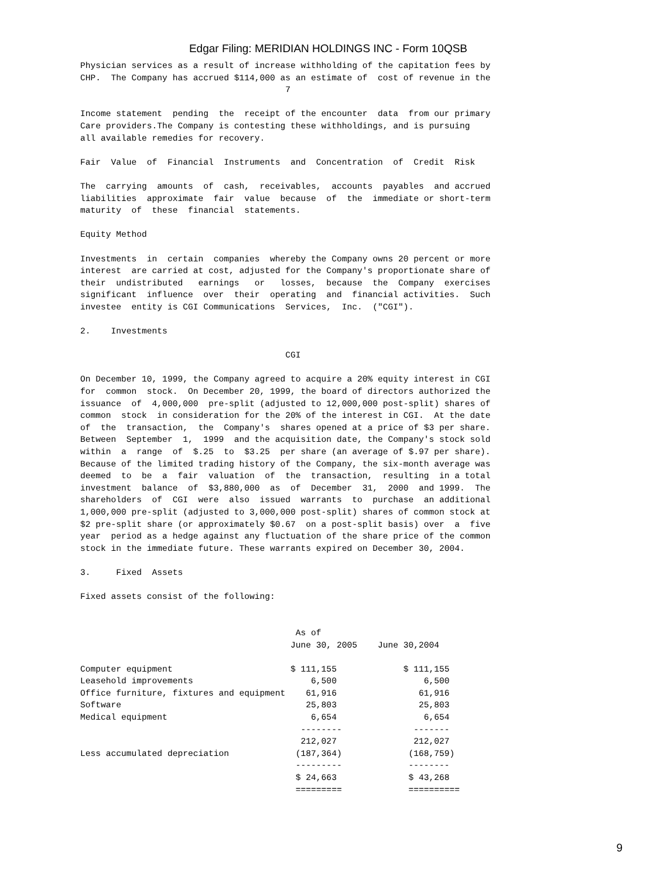Edgar Filing: MERIDIAN HOLDINGS INC - Form 10QSB
Physician services as a result of increase withholding of the capitation fees by
CHP.  The Company has accrued $114,000 as an estimate of  cost of revenue in the
                                        7

Income statement  pending  the  receipt of the encounter  data  from our primary
Care providers.The Company is contesting these withholdings, and is pursuing
all available remedies for recovery.

Fair  Value  of  Financial  Instruments  and  Concentration  of  Credit  Risk

The  carrying  amounts  of  cash,  receivables,  accounts  payables  and accrued
liabilities  approximate  fair  value  because  of  the  immediate or short-term
maturity  of  these  financial  statements.

Equity Method

Investments  in  certain  companies  whereby the Company owns 20 percent or more
interest  are carried at cost, adjusted for the Company's proportionate share of
their  undistributed   earnings   or   losses,  because  the  Company  exercises
significant  influence  over  their  operating  and  financial activities.  Such
investee  entity is CGI Communications  Services,  Inc.  ("CGI").

2.    Investments

                                        CGI

On December 10, 1999, the Company agreed to acquire a 20% equity interest in CGI
for  common  stock.  On December 20, 1999, the board of directors authorized the
issuance  of  4,000,000  pre-split (adjusted to 12,000,000 post-split) shares of
common  stock  in consideration for the 20% of the interest in CGI.  At the date
of  the  transaction,  the  Company's  shares opened at a price of $3 per share.
Between  September  1,  1999  and the acquisition date, the Company's stock sold
within  a  range  of  $.25  to  $3.25  per share (an average of $.97 per share).
Because of the limited trading history of the Company, the six-month average was
deemed  to  be  a  fair  valuation  of  the  transaction,  resulting  in a total
investment  balance  of  $3,880,000  as  of  December  31,  2000  and 1999.  The
shareholders  of  CGI  were  also  issued  warrants  to  purchase  an additional
1,000,000 pre-split (adjusted to 3,000,000 post-split) shares of common stock at
$2 pre-split share (or approximately $0.67  on a post-split basis) over  a  five
year  period as a hedge against any fluctuation of the share price of the common
stock in the immediate future. These warrants expired on December 30, 2004.

3.     Fixed  Assets

Fixed assets consist of the following:


                                          As of
                                         June 30, 2005    June 30,2004

Computer equipment                       $ 111,155             $ 111,155
Leasehold improvements                       6,500                 6,500
Office furniture, fixtures and equipment    61,916                61,916
Software                                    25,803                25,803
Medical equipment                            6,654                 6,654
                                           --------              -------
                                           212,027               212,027
Less accumulated depreciation             (187,364)             (168,759)
                                          ---------             --------
                                          $ 24,663              $ 43,268
                                          =========             ==========
9